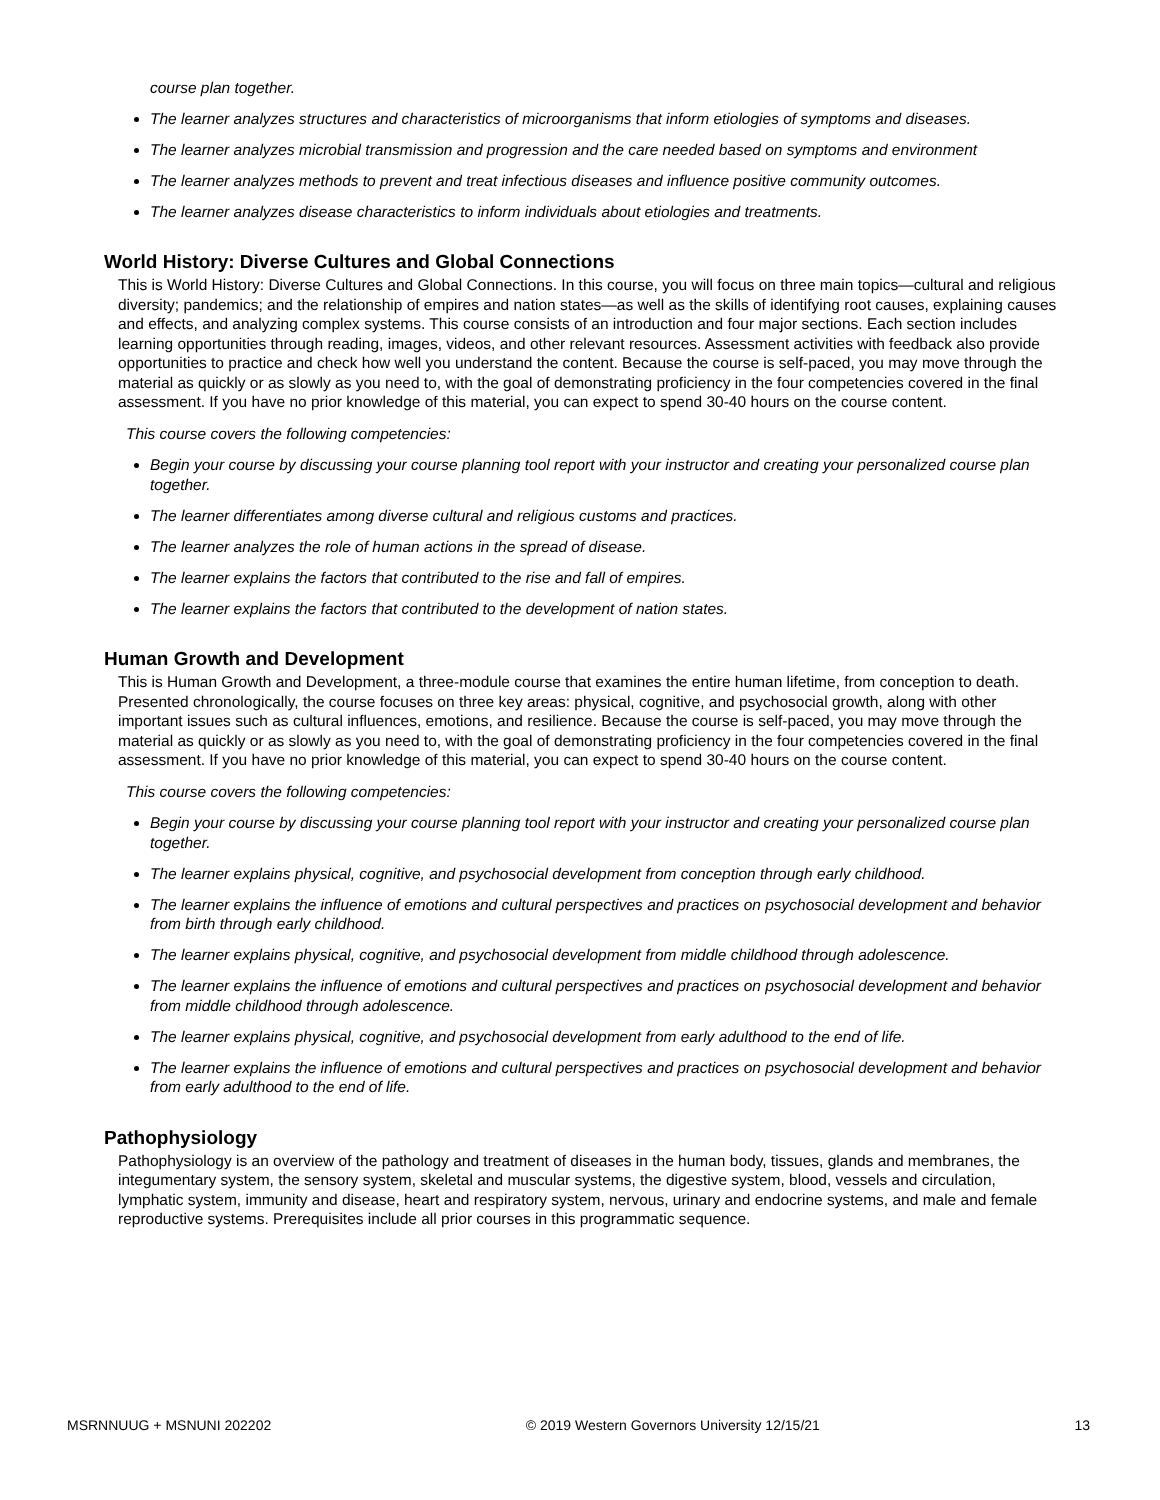course plan together.
The learner analyzes structures and characteristics of microorganisms that inform etiologies of symptoms and diseases.
The learner analyzes microbial transmission and progression and the care needed based on symptoms and environment
The learner analyzes methods to prevent and treat infectious diseases and influence positive community outcomes.
The learner analyzes disease characteristics to inform individuals about etiologies and treatments.
World History: Diverse Cultures and Global Connections
This is World History: Diverse Cultures and Global Connections. In this course, you will focus on three main topics—cultural and religious diversity; pandemics; and the relationship of empires and nation states—as well as the skills of identifying root causes, explaining causes and effects, and analyzing complex systems. This course consists of an introduction and four major sections. Each section includes learning opportunities through reading, images, videos, and other relevant resources. Assessment activities with feedback also provide opportunities to practice and check how well you understand the content. Because the course is self-paced, you may move through the material as quickly or as slowly as you need to, with the goal of demonstrating proficiency in the four competencies covered in the final assessment. If you have no prior knowledge of this material, you can expect to spend 30-40 hours on the course content.
This course covers the following competencies:
Begin your course by discussing your course planning tool report with your instructor and creating your personalized course plan together.
The learner differentiates among diverse cultural and religious customs and practices.
The learner analyzes the role of human actions in the spread of disease.
The learner explains the factors that contributed to the rise and fall of empires.
The learner explains the factors that contributed to the development of nation states.
Human Growth and Development
This is Human Growth and Development, a three-module course that examines the entire human lifetime, from conception to death. Presented chronologically, the course focuses on three key areas: physical, cognitive, and psychosocial growth, along with other important issues such as cultural influences, emotions, and resilience. Because the course is self-paced, you may move through the material as quickly or as slowly as you need to, with the goal of demonstrating proficiency in the four competencies covered in the final assessment. If you have no prior knowledge of this material, you can expect to spend 30-40 hours on the course content.
This course covers the following competencies:
Begin your course by discussing your course planning tool report with your instructor and creating your personalized course plan together.
The learner explains physical, cognitive, and psychosocial development from conception through early childhood.
The learner explains the influence of emotions and cultural perspectives and practices on psychosocial development and behavior from birth through early childhood.
The learner explains physical, cognitive, and psychosocial development from middle childhood through adolescence.
The learner explains the influence of emotions and cultural perspectives and practices on psychosocial development and behavior from middle childhood through adolescence.
The learner explains physical, cognitive, and psychosocial development from early adulthood to the end of life.
The learner explains the influence of emotions and cultural perspectives and practices on psychosocial development and behavior from early adulthood to the end of life.
Pathophysiology
Pathophysiology is an overview of the pathology and treatment of diseases in the human body, tissues, glands and membranes, the integumentary system, the sensory system, skeletal and muscular systems, the digestive system, blood, vessels and circulation, lymphatic system, immunity and disease, heart and respiratory system, nervous, urinary and endocrine systems, and male and female reproductive systems. Prerequisites include all prior courses in this programmatic sequence.
MSRNNUUG + MSNUNI 202202 © 2019 Western Governors University 12/15/21 13